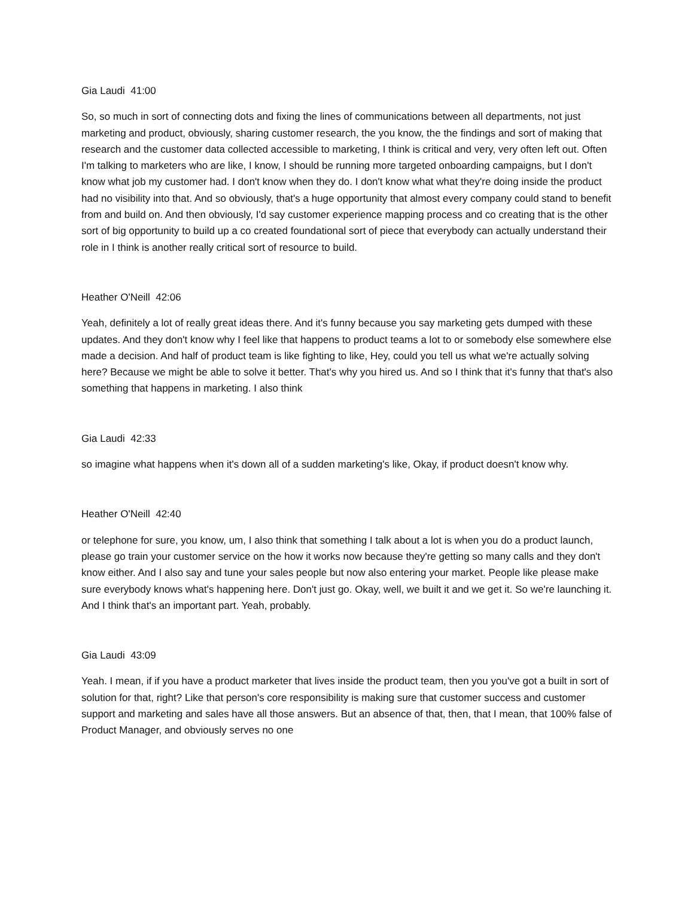Gia Laudi 41:00
So, so much in sort of connecting dots and fixing the lines of communications between all departments, not just marketing and product, obviously, sharing customer research, the you know, the the findings and sort of making that research and the customer data collected accessible to marketing, I think is critical and very, very often left out. Often I'm talking to marketers who are like, I know, I should be running more targeted onboarding campaigns, but I don't know what job my customer had. I don't know when they do. I don't know what what they're doing inside the product had no visibility into that. And so obviously, that's a huge opportunity that almost every company could stand to benefit from and build on. And then obviously, I'd say customer experience mapping process and co creating that is the other sort of big opportunity to build up a co created foundational sort of piece that everybody can actually understand their role in I think is another really critical sort of resource to build.
Heather O'Neill 42:06
Yeah, definitely a lot of really great ideas there. And it's funny because you say marketing gets dumped with these updates. And they don't know why I feel like that happens to product teams a lot to or somebody else somewhere else made a decision. And half of product team is like fighting to like, Hey, could you tell us what we're actually solving here? Because we might be able to solve it better. That's why you hired us. And so I think that it's funny that that's also something that happens in marketing. I also think
Gia Laudi 42:33
so imagine what happens when it's down all of a sudden marketing's like, Okay, if product doesn't know why.
Heather O'Neill 42:40
or telephone for sure, you know, um, I also think that something I talk about a lot is when you do a product launch, please go train your customer service on the how it works now because they're getting so many calls and they don't know either. And I also say and tune your sales people but now also entering your market. People like please make sure everybody knows what's happening here. Don't just go. Okay, well, we built it and we get it. So we're launching it. And I think that's an important part. Yeah, probably.
Gia Laudi 43:09
Yeah. I mean, if if you have a product marketer that lives inside the product team, then you you've got a built in sort of solution for that, right? Like that person's core responsibility is making sure that customer success and customer support and marketing and sales have all those answers. But an absence of that, then, that I mean, that 100% false of Product Manager, and obviously serves no one